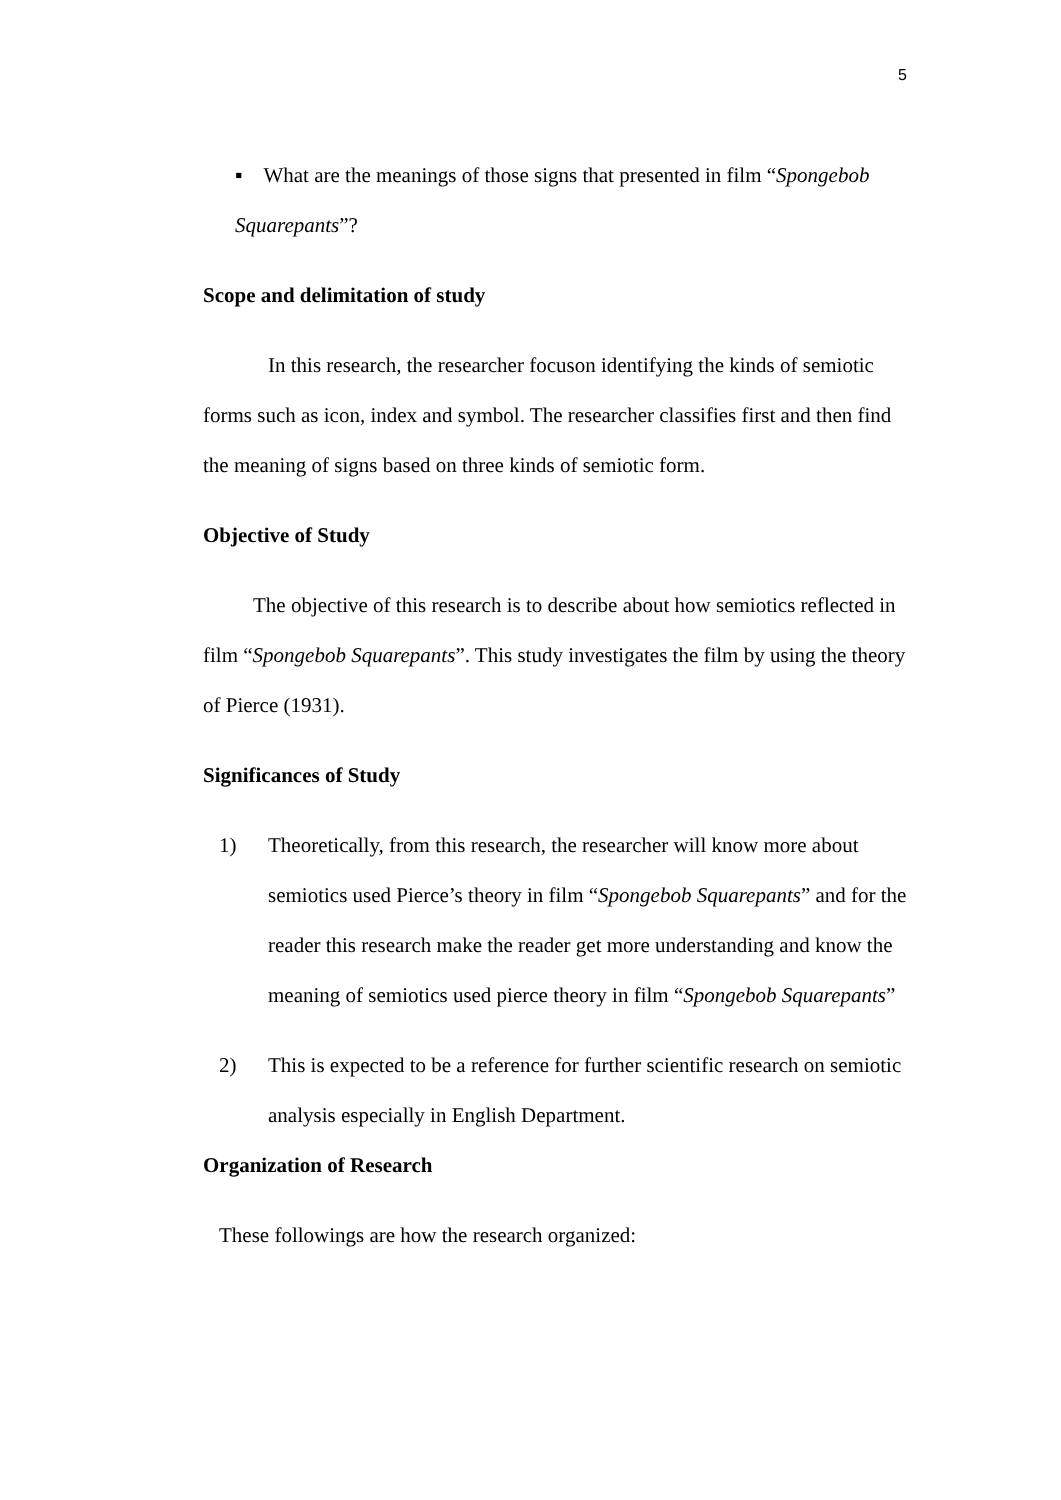5
▪ What are the meanings of those signs that presented in film “Spongebob
Squarepants”?
Scope and delimitation of study
In this research, the researcher focuson identifying the kinds of semiotic forms such as icon, index and symbol. The researcher classifies first and then find the meaning of signs based on three kinds of semiotic form.
Objective of Study
The objective of this research is to describe about how semiotics reflected in film “Spongebob Squarepants”. This study investigates the film by using the theory of Pierce (1931).
Significances of Study
1) Theoretically, from this research, the researcher will know more about semiotics used Pierce’s theory in film “Spongebob Squarepants” and for the reader this research make the reader get more understanding and know the meaning of semiotics used pierce theory in film “Spongebob Squarepants”
2) This is expected to be a reference for further scientific research on semiotic analysis especially in English Department.
Organization of Research
These followings are how the research organized: